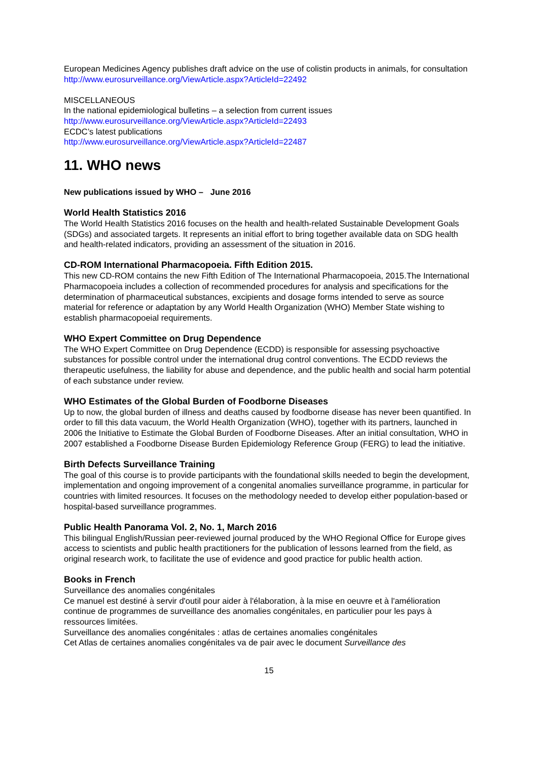European Medicines Agency publishes draft advice on the use of colistin products in animals, for consultation
http://www.eurosurveillance.org/ViewArticle.aspx?ArticleId=22492
MISCELLANEOUS
In the national epidemiological bulletins – a selection from current issues
http://www.eurosurveillance.org/ViewArticle.aspx?ArticleId=22493
ECDC’s latest publications
http://www.eurosurveillance.org/ViewArticle.aspx?ArticleId=22487
11. WHO news
New publications issued by WHO – June 2016
World Health Statistics 2016
The World Health Statistics 2016 focuses on the health and health-related Sustainable Development Goals (SDGs) and associated targets. It represents an initial effort to bring together available data on SDG health and health-related indicators, providing an assessment of the situation in 2016.
CD-ROM International Pharmacopoeia. Fifth Edition 2015.
This new CD-ROM contains the new Fifth Edition of The International Pharmacopoeia, 2015.The International Pharmacopoeia includes a collection of recommended procedures for analysis and specifications for the determination of pharmaceutical substances, excipients and dosage forms intended to serve as source material for reference or adaptation by any World Health Organization (WHO) Member State wishing to establish pharmacopoeial requirements.
WHO Expert Committee on Drug Dependence
The WHO Expert Committee on Drug Dependence (ECDD) is responsible for assessing psychoactive substances for possible control under the international drug control conventions. The ECDD reviews the therapeutic usefulness, the liability for abuse and dependence, and the public health and social harm potential of each substance under review.
WHO Estimates of the Global Burden of Foodborne Diseases
Up to now, the global burden of illness and deaths caused by foodborne disease has never been quantified. In order to fill this data vacuum, the World Health Organization (WHO), together with its partners, launched in 2006 the Initiative to Estimate the Global Burden of Foodborne Diseases. After an initial consultation, WHO in 2007 established a Foodborne Disease Burden Epidemiology Reference Group (FERG) to lead the initiative.
Birth Defects Surveillance Training
The goal of this course is to provide participants with the foundational skills needed to begin the development, implementation and ongoing improvement of a congenital anomalies surveillance programme, in particular for countries with limited resources. It focuses on the methodology needed to develop either population-based or hospital-based surveillance programmes.
Public Health Panorama Vol. 2, No. 1, March 2016
This bilingual English/Russian peer-reviewed journal produced by the WHO Regional Office for Europe gives access to scientists and public health practitioners for the publication of lessons learned from the field, as original research work, to facilitate the use of evidence and good practice for public health action.
Books in French
Surveillance des anomalies congénitales
Ce manuel est destiné à servir d'outil pour aider à l'élaboration, à la mise en oeuvre et à l'amélioration continue de programmes de surveillance des anomalies congénitales, en particulier pour les pays à ressources limitées.
Surveillance des anomalies congénitales : atlas de certaines anomalies congénitales
Cet Atlas de certaines anomalies congénitales va de pair avec le document Surveillance des
15